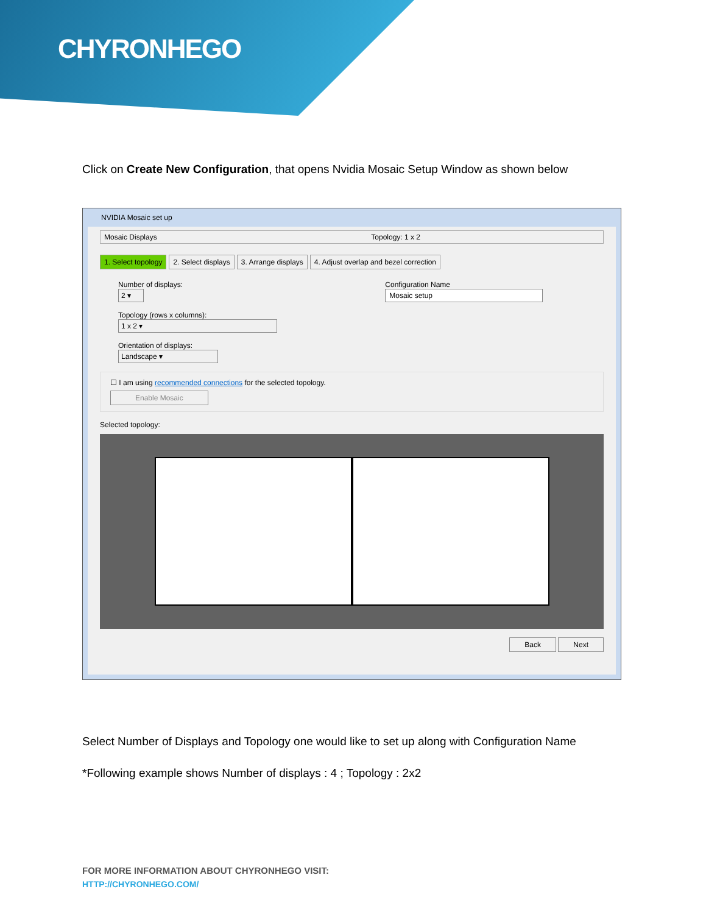CHYRONHEGO
Click on Create New Configuration, that opens Nvidia Mosaic Setup Window as shown below
NVIDIA Mosaic set up
Mosaic Displays Topology: 1 x 2
1. Select topology 2. Select displays 3. Arrange displays 4. Adjust overlap and bezel correction
Number of displays:
2 ▾
Topology (rows x columns):
1 x 2 ▾
Orientation of displays:
Landscape ▾
Configuration Name
Mosaic setup
☐ I am using recommended connections for the selected topology.
Enable Mosaic
Selected topology:
Back Next
Select Number of Displays and Topology one would like to set up along with Configuration Name
*Following example shows Number of displays : 4 ; Topology : 2x2
FOR MORE INFORMATION ABOUT CHYRONHEGO VISIT:
HTTP://CHYRONHEGO.COM/